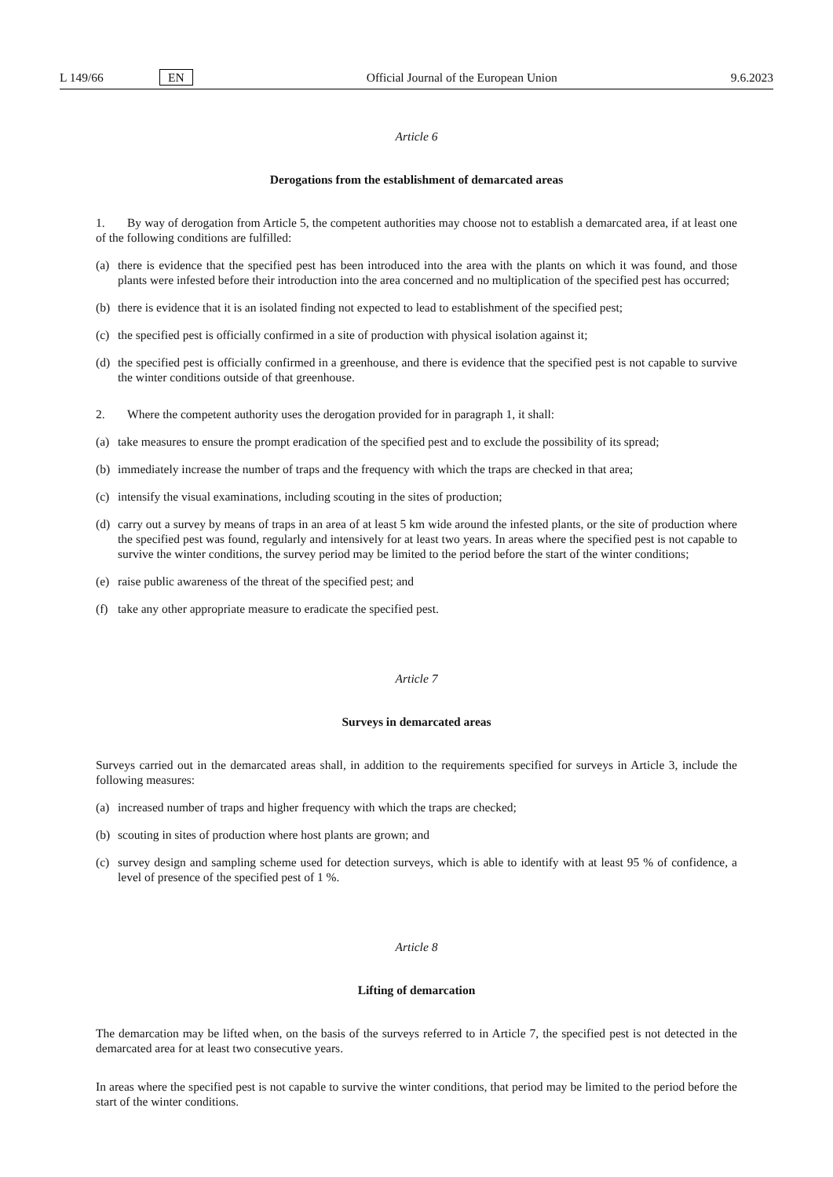L 149/66 EN Official Journal of the European Union 9.6.2023
Article 6
Derogations from the establishment of demarcated areas
1. By way of derogation from Article 5, the competent authorities may choose not to establish a demarcated area, if at least one of the following conditions are fulfilled:
(a) there is evidence that the specified pest has been introduced into the area with the plants on which it was found, and those plants were infested before their introduction into the area concerned and no multiplication of the specified pest has occurred;
(b) there is evidence that it is an isolated finding not expected to lead to establishment of the specified pest;
(c) the specified pest is officially confirmed in a site of production with physical isolation against it;
(d) the specified pest is officially confirmed in a greenhouse, and there is evidence that the specified pest is not capable to survive the winter conditions outside of that greenhouse.
2. Where the competent authority uses the derogation provided for in paragraph 1, it shall:
(a) take measures to ensure the prompt eradication of the specified pest and to exclude the possibility of its spread;
(b) immediately increase the number of traps and the frequency with which the traps are checked in that area;
(c) intensify the visual examinations, including scouting in the sites of production;
(d) carry out a survey by means of traps in an area of at least 5 km wide around the infested plants, or the site of production where the specified pest was found, regularly and intensively for at least two years. In areas where the specified pest is not capable to survive the winter conditions, the survey period may be limited to the period before the start of the winter conditions;
(e) raise public awareness of the threat of the specified pest; and
(f) take any other appropriate measure to eradicate the specified pest.
Article 7
Surveys in demarcated areas
Surveys carried out in the demarcated areas shall, in addition to the requirements specified for surveys in Article 3, include the following measures:
(a) increased number of traps and higher frequency with which the traps are checked;
(b) scouting in sites of production where host plants are grown; and
(c) survey design and sampling scheme used for detection surveys, which is able to identify with at least 95 % of confidence, a level of presence of the specified pest of 1 %.
Article 8
Lifting of demarcation
The demarcation may be lifted when, on the basis of the surveys referred to in Article 7, the specified pest is not detected in the demarcated area for at least two consecutive years.
In areas where the specified pest is not capable to survive the winter conditions, that period may be limited to the period before the start of the winter conditions.